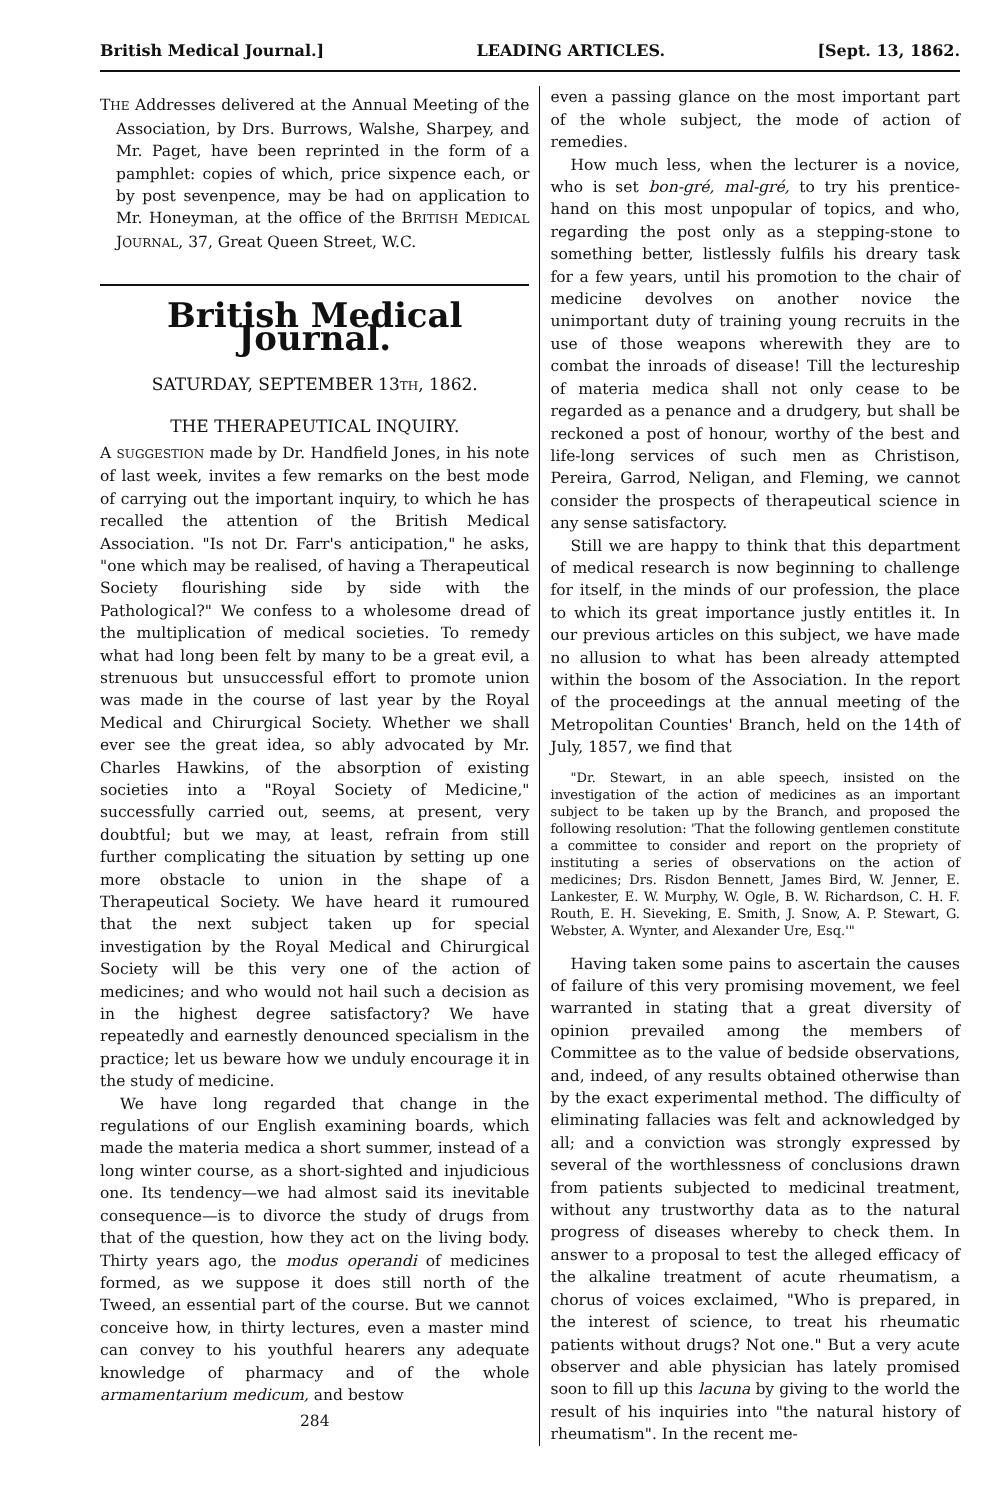British Medical Journal.] LEADING ARTICLES. [Sept. 13, 1862.
THE Addresses delivered at the Annual Meeting of the Association, by Drs. Burrows, Walshe, Sharpey, and Mr. Paget, have been reprinted in the form of a pamphlet: copies of which, price sixpence each, or by post sevenpence, may be had on application to Mr. Honeyman, at the office of the BRITISH MEDICAL JOURNAL, 37, Great Queen Street, W.C.
British Medical Journal.
SATURDAY, SEPTEMBER 13TH, 1862.
THE THERAPEUTICAL INQUIRY.
A SUGGESTION made by Dr. Handfield Jones, in his note of last week, invites a few remarks on the best mode of carrying out the important inquiry, to which he has recalled the attention of the British Medical Association. "Is not Dr. Farr's anticipation," he asks, "one which may be realised, of having a Therapeutical Society flourishing side by side with the Pathological?" We confess to a wholesome dread of the multiplication of medical societies. To remedy what had long been felt by many to be a great evil, a strenuous but unsuccessful effort to promote union was made in the course of last year by the Royal Medical and Chirurgical Society. Whether we shall ever see the great idea, so ably advocated by Mr. Charles Hawkins, of the absorption of existing societies into a "Royal Society of Medicine," successfully carried out, seems, at present, very doubtful; but we may, at least, refrain from still further complicating the situation by setting up one more obstacle to union in the shape of a Therapeutical Society. We have heard it rumoured that the next subject taken up for special investigation by the Royal Medical and Chirurgical Society will be this very one of the action of medicines; and who would not hail such a decision as in the highest degree satisfactory? We have repeatedly and earnestly denounced specialism in the practice; let us beware how we unduly encourage it in the study of medicine.
We have long regarded that change in the regulations of our English examining boards, which made the materia medica a short summer, instead of a long winter course, as a short-sighted and injudicious one. Its tendency—we had almost said its inevitable consequence—is to divorce the study of drugs from that of the question, how they act on the living body. Thirty years ago, the modus operandi of medicines formed, as we suppose it does still north of the Tweed, an essential part of the course. But we cannot conceive how, in thirty lectures, even a master mind can convey to his youthful hearers any adequate knowledge of pharmacy and of the whole armamentarium medicum, and bestow
284
even a passing glance on the most important part of the whole subject, the mode of action of remedies.
How much less, when the lecturer is a novice, who is set bon-gré, mal-gré, to try his prentice-hand on this most unpopular of topics, and who, regarding the post only as a stepping-stone to something better, listlessly fulfils his dreary task for a few years, until his promotion to the chair of medicine devolves on another novice the unimportant duty of training young recruits in the use of those weapons wherewith they are to combat the inroads of disease! Till the lectureship of materia medica shall not only cease to be regarded as a penance and a drudgery, but shall be reckoned a post of honour, worthy of the best and life-long services of such men as Christison, Pereira, Garrod, Neligan, and Fleming, we cannot consider the prospects of therapeutical science in any sense satisfactory.
Still we are happy to think that this department of medical research is now beginning to challenge for itself, in the minds of our profession, the place to which its great importance justly entitles it. In our previous articles on this subject, we have made no allusion to what has been already attempted within the bosom of the Association. In the report of the proceedings at the annual meeting of the Metropolitan Counties' Branch, held on the 14th of July, 1857, we find that
"Dr. Stewart, in an able speech, insisted on the investigation of the action of medicines as an important subject to be taken up by the Branch, and proposed the following resolution: 'That the following gentlemen constitute a committee to consider and report on the propriety of instituting a series of observations on the action of medicines; Drs. Risdon Bennett, James Bird, W. Jenner, E. Lankester, E. W. Murphy, W. Ogle, B. W. Richardson, C. H. F. Routh, E. H. Sieveking, E. Smith, J. Snow, A. P. Stewart, G. Webster, A. Wynter, and Alexander Ure, Esq.'"
Having taken some pains to ascertain the causes of failure of this very promising movement, we feel warranted in stating that a great diversity of opinion prevailed among the members of Committee as to the value of bedside observations, and, indeed, of any results obtained otherwise than by the exact experimental method. The difficulty of eliminating fallacies was felt and acknowledged by all; and a conviction was strongly expressed by several of the worthlessness of conclusions drawn from patients subjected to medicinal treatment, without any trustworthy data as to the natural progress of diseases whereby to check them. In answer to a proposal to test the alleged efficacy of the alkaline treatment of acute rheumatism, a chorus of voices exclaimed, "Who is prepared, in the interest of science, to treat his rheumatic patients without drugs? Not one." But a very acute observer and able physician has lately promised soon to fill up this lacuna by giving to the world the result of his inquiries into "the natural history of rheumatism". In the recent me-